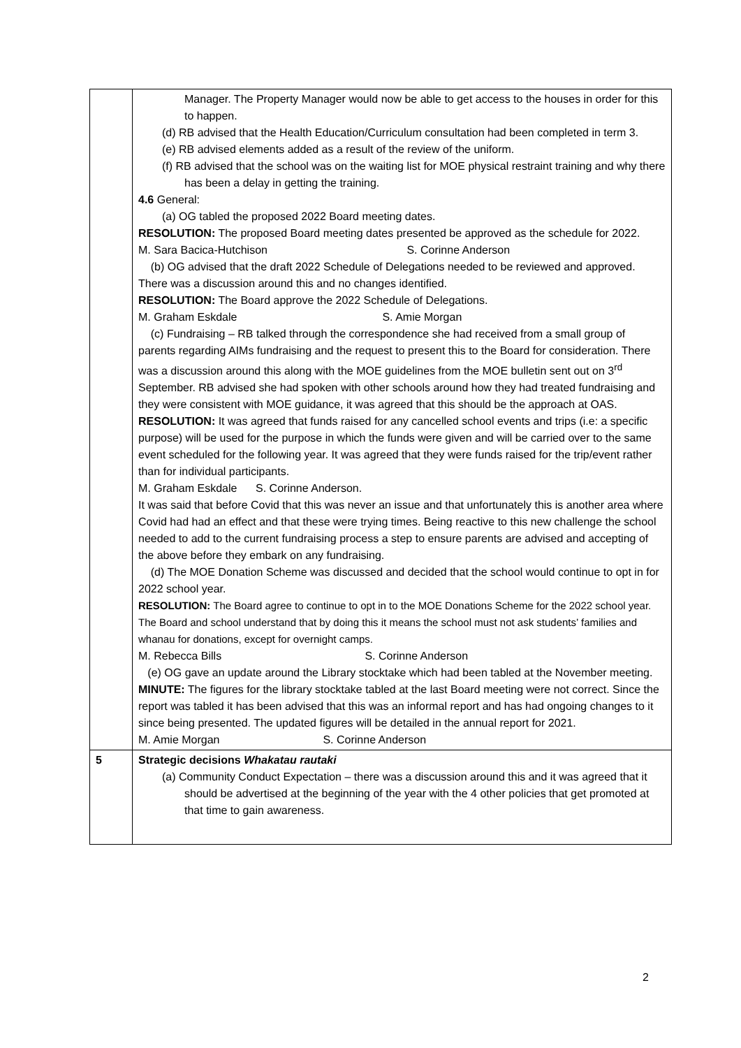| | Manager. The Property Manager would now be able to get access to the houses in order for this to happen. (d) RB advised that the Health Education/Curriculum consultation had been completed in term 3. (e) RB advised elements added as a result of the review of the uniform. (f) RB advised that the school was on the waiting list for MOE physical restraint training and why there has been a delay in getting the training. 4.6 General: (a) OG tabled the proposed 2022 Board meeting dates. RESOLUTION: The proposed Board meeting dates presented be approved as the schedule for 2022. M. Sara Bacica-Hutchison S. Corinne Anderson (b) OG advised that the draft 2022 Schedule of Delegations needed to be reviewed and approved. There was a discussion around this and no changes identified. RESOLUTION: The Board approve the 2022 Schedule of Delegations. M. Graham Eskdale S. Amie Morgan (c) Fundraising – RB talked through the correspondence she had received from a small group of parents regarding AIMs fundraising and the request to present this to the Board for consideration. There was a discussion around this along with the MOE guidelines from the MOE bulletin sent out on 3<sup>rd</sup> September. RB advised she had spoken with other schools around how they had treated fundraising and they were consistent with MOE guidance, it was agreed that this should be the approach at OAS. RESOLUTION: It was agreed that funds raised for any cancelled school events and trips (i.e: a specific purpose) will be used for the purpose in which the funds were given and will be carried over to the same event scheduled for the following year. It was agreed that they were funds raised for the trip/event rather than for individual participants. M. Graham Eskdale S. Corinne Anderson. It was said that before Covid that this was never an issue and that unfortunately this is another area where Covid had had an effect and that these were trying times. Being reactive to this new challenge the school needed to add to the current fundraising process a step to ensure parents are advised and accepting of the above before they embark on any fundraising. (d) The MOE Donation Scheme was discussed and decided that the school would continue to opt in for 2022 school year. RESOLUTION: The Board agree to continue to opt in to the MOE Donations Scheme for the 2022 school year. The Board and school understand that by doing this it means the school must not ask students’ families and whanau for donations, except for overnight camps. M. Rebecca Bills S. Corinne Anderson (e) OG gave an update around the Library stocktake which had been tabled at the November meeting. MINUTE: The figures for the library stocktake tabled at the last Board meeting were not correct. Since the report was tabled it has been advised that this was an informal report and has had ongoing changes to it since being presented. The updated figures will be detailed in the annual report for 2021. M. Amie Morgan S. Corinne Anderson |
| 5 | Strategic decisions Whakatau rautaki (a) Community Conduct Expectation – there was a discussion around this and it was agreed that it should be advertised at the beginning of the year with the 4 other policies that get promoted at that time to gain awareness. |
2